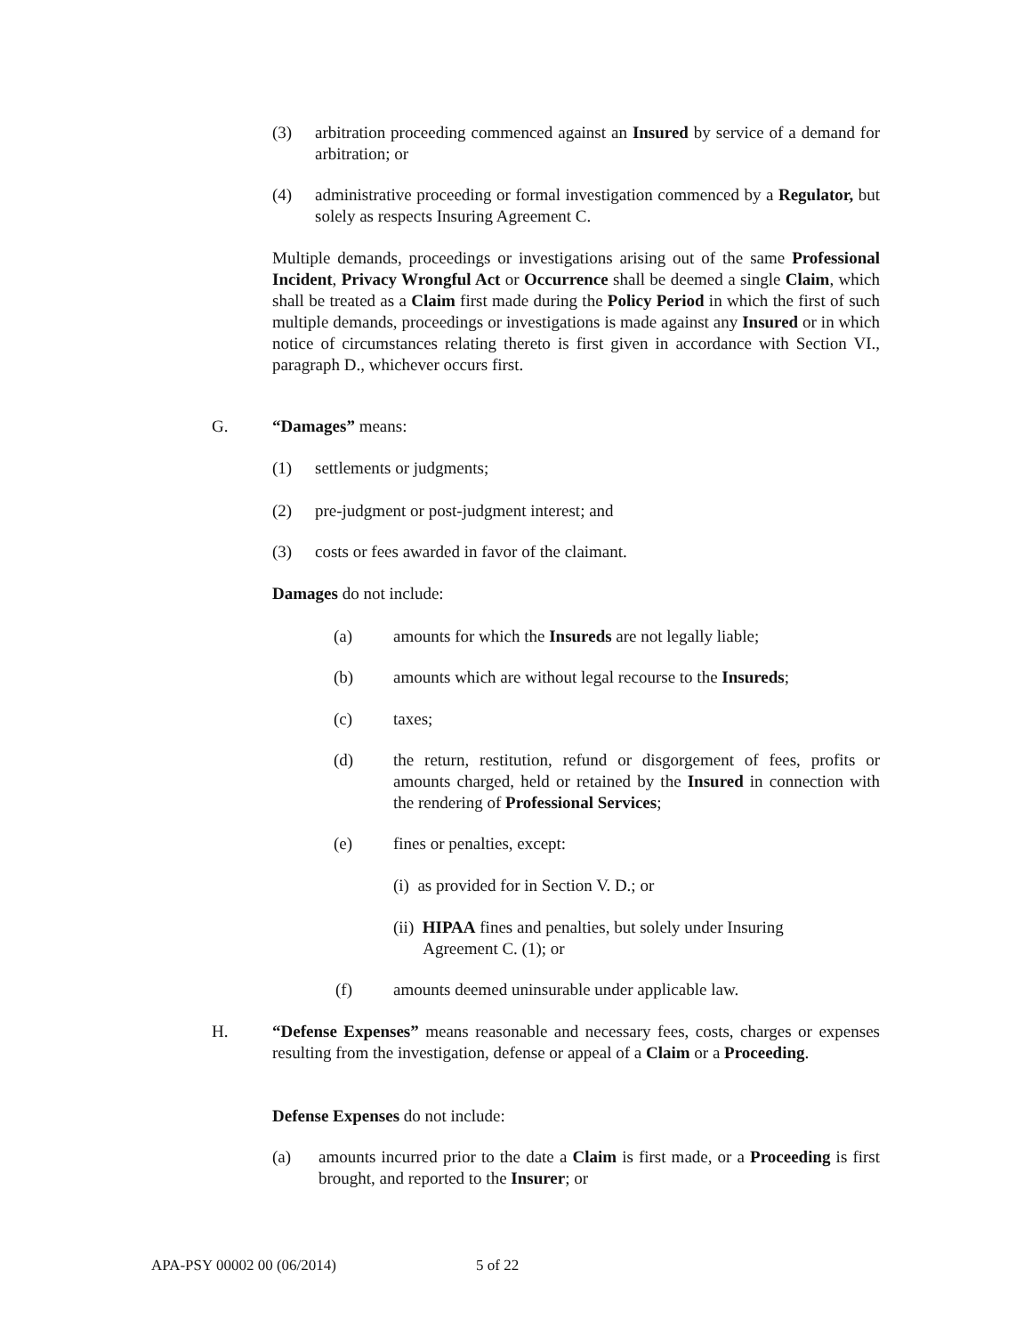(3) arbitration proceeding commenced against an Insured by service of a demand for arbitration; or
(4) administrative proceeding or formal investigation commenced by a Regulator, but solely as respects Insuring Agreement C.
Multiple demands, proceedings or investigations arising out of the same Professional Incident, Privacy Wrongful Act or Occurrence shall be deemed a single Claim, which shall be treated as a Claim first made during the Policy Period in which the first of such multiple demands, proceedings or investigations is made against any Insured or in which notice of circumstances relating thereto is first given in accordance with Section VI., paragraph D., whichever occurs first.
G. “Damages” means:
(1) settlements or judgments;
(2) pre-judgment or post-judgment interest; and
(3) costs or fees awarded in favor of the claimant.
Damages do not include:
(a) amounts for which the Insureds are not legally liable;
(b) amounts which are without legal recourse to the Insureds;
(c) taxes;
(d) the return, restitution, refund or disgorgement of fees, profits or amounts charged, held or retained by the Insured in connection with the rendering of Professional Services;
(e) fines or penalties, except:
(i) as provided for in Section V. D.; or
(ii) HIPAA fines and penalties, but solely under Insuring
Agreement C. (1); or
(f) amounts deemed uninsurable under applicable law.
H. “Defense Expenses” means reasonable and necessary fees, costs, charges or expenses resulting from the investigation, defense or appeal of a Claim or a Proceeding.
Defense Expenses do not include:
(a) amounts incurred prior to the date a Claim is first made, or a Proceeding is first brought, and reported to the Insurer; or
APA-PSY 00002 00 (06/2014) 5 of 22